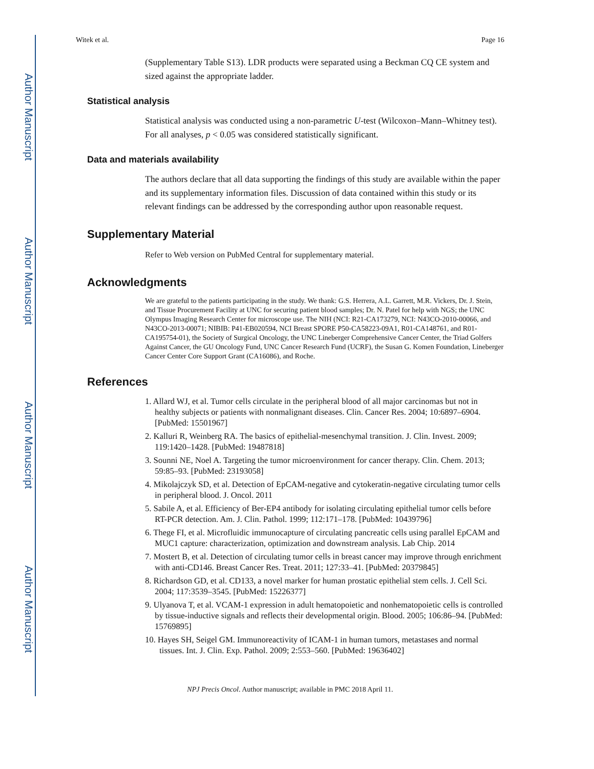Author Manuscript
Author Manuscript
Author Manuscript
Author Manuscript
Witek et al. Page 16
(Supplementary Table S13). LDR products were separated using a Beckman CQ CE system and sized against the appropriate ladder.
Statistical analysis
Statistical analysis was conducted using a non-parametric U-test (Wilcoxon–Mann–Whitney test). For all analyses, p < 0.05 was considered statistically significant.
Data and materials availability
The authors declare that all data supporting the findings of this study are available within the paper and its supplementary information files. Discussion of data contained within this study or its relevant findings can be addressed by the corresponding author upon reasonable request.
Supplementary Material
Refer to Web version on PubMed Central for supplementary material.
Acknowledgments
We are grateful to the patients participating in the study. We thank: G.S. Herrera, A.L. Garrett, M.R. Vickers, Dr. J. Stein, and Tissue Procurement Facility at UNC for securing patient blood samples; Dr. N. Patel for help with NGS; the UNC Olympus Imaging Research Center for microscope use. The NIH (NCI: R21-CA173279, NCI: N43CO-2010-00066, and N43CO-2013-00071; NIBIB: P41-EB020594, NCI Breast SPORE P50-CA58223-09A1, R01-CA148761, and R01-CA195754-01), the Society of Surgical Oncology, the UNC Lineberger Comprehensive Cancer Center, the Triad Golfers Against Cancer, the GU Oncology Fund, UNC Cancer Research Fund (UCRF), the Susan G. Komen Foundation, Lineberger Cancer Center Core Support Grant (CA16086), and Roche.
References
1. Allard WJ, et al. Tumor cells circulate in the peripheral blood of all major carcinomas but not in healthy subjects or patients with nonmalignant diseases. Clin. Cancer Res. 2004; 10:6897–6904. [PubMed: 15501967]
2. Kalluri R, Weinberg RA. The basics of epithelial-mesenchymal transition. J. Clin. Invest. 2009; 119:1420–1428. [PubMed: 19487818]
3. Sounni NE, Noel A. Targeting the tumor microenvironment for cancer therapy. Clin. Chem. 2013; 59:85–93. [PubMed: 23193058]
4. Mikolajczyk SD, et al. Detection of EpCAM-negative and cytokeratin-negative circulating tumor cells in peripheral blood. J. Oncol. 2011
5. Sabile A, et al. Efficiency of Ber-EP4 antibody for isolating circulating epithelial tumor cells before RT-PCR detection. Am. J. Clin. Pathol. 1999; 112:171–178. [PubMed: 10439796]
6. Thege FI, et al. Microfluidic immunocapture of circulating pancreatic cells using parallel EpCAM and MUC1 capture: characterization, optimization and downstream analysis. Lab Chip. 2014
7. Mostert B, et al. Detection of circulating tumor cells in breast cancer may improve through enrichment with anti-CD146. Breast Cancer Res. Treat. 2011; 127:33–41. [PubMed: 20379845]
8. Richardson GD, et al. CD133, a novel marker for human prostatic epithelial stem cells. J. Cell Sci. 2004; 117:3539–3545. [PubMed: 15226377]
9. Ulyanova T, et al. VCAM-1 expression in adult hematopoietic and nonhematopoietic cells is controlled by tissue-inductive signals and reflects their developmental origin. Blood. 2005; 106:86–94. [PubMed: 15769895]
10. Hayes SH, Seigel GM. Immunoreactivity of ICAM-1 in human tumors, metastases and normal tissues. Int. J. Clin. Exp. Pathol. 2009; 2:553–560. [PubMed: 19636402]
NPJ Precis Oncol. Author manuscript; available in PMC 2018 April 11.